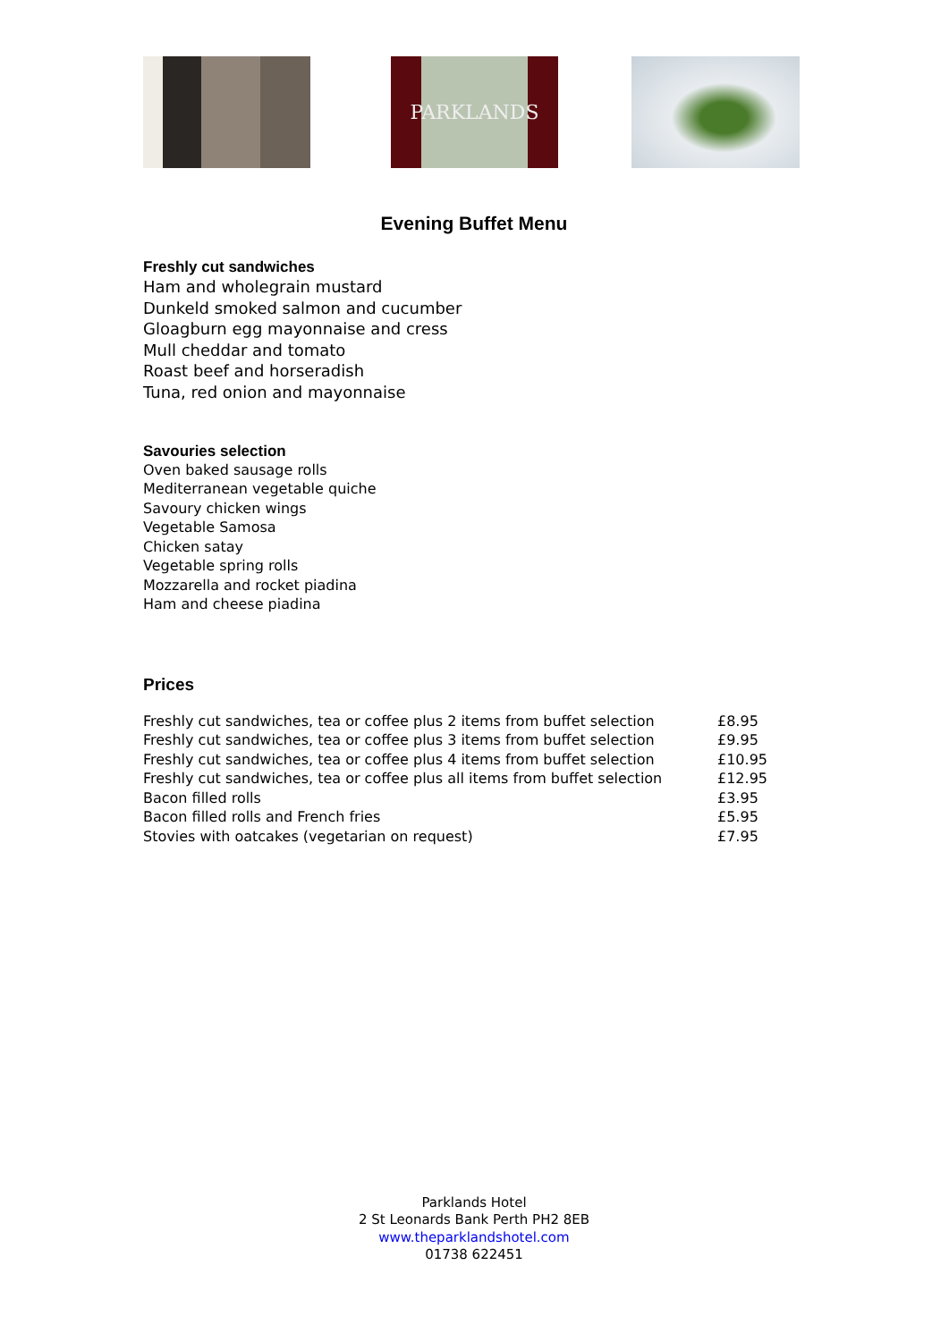PARKLANDS
Evening Buffet Menu
Freshly cut sandwiches
Ham and wholegrain mustard
Dunkeld smoked salmon and cucumber
Gloagburn egg mayonnaise and cress
Mull cheddar and tomato
Roast beef and horseradish
Tuna, red onion and mayonnaise
Savouries selection
Oven baked sausage rolls
Mediterranean vegetable quiche
Savoury chicken wings
Vegetable Samosa
Chicken satay
Vegetable spring rolls
Mozzarella and rocket piadina
Ham and cheese piadina
Prices
| Freshly cut sandwiches, tea or coffee plus 2 items from buffet selection | £8.95 |
| Freshly cut sandwiches, tea or coffee plus 3 items from buffet selection | £9.95 |
| Freshly cut sandwiches, tea or coffee plus 4 items from buffet selection | £10.95 |
| Freshly cut sandwiches, tea or coffee plus all items from buffet selection | £12.95 |
| Bacon filled rolls | £3.95 |
| Bacon filled rolls and French fries | £5.95 |
| Stovies with oatcakes (vegetarian on request) | £7.95 |
Parklands Hotel
2 St Leonards Bank Perth PH2 8EB
www.theparklandshotel.com
01738 622451